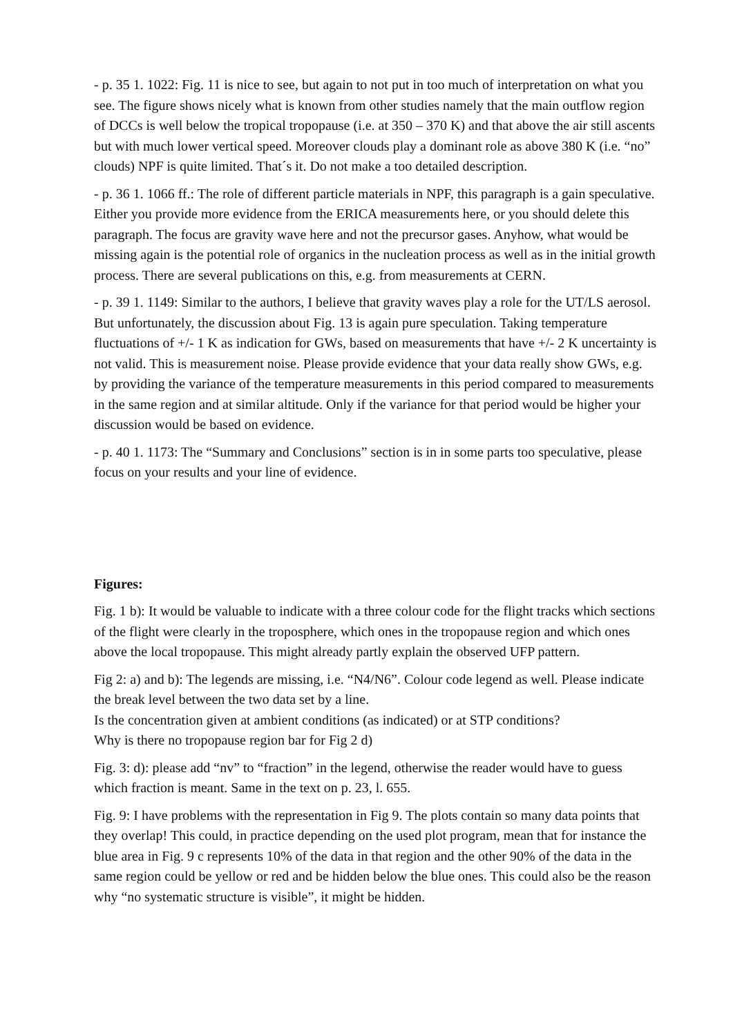- p. 35 1. 1022: Fig. 11 is nice to see, but again to not put in too much of interpretation on what you see. The figure shows nicely what is known from other studies namely that the main outflow region of DCCs is well below the tropical tropopause (i.e. at 350 – 370 K) and that above the air still ascents but with much lower vertical speed. Moreover clouds play a dominant role as above 380 K (i.e. “no” clouds) NPF is quite limited. That´s it. Do not make a too detailed description.
- p. 36 1. 1066 ff.: The role of different particle materials in NPF, this paragraph is a gain speculative. Either you provide more evidence from the ERICA measurements here, or you should delete this paragraph. The focus are gravity wave here and not the precursor gases. Anyhow, what would be missing again is the potential role of organics in the nucleation process as well as in the initial growth process. There are several publications on this, e.g. from measurements at CERN.
- p. 39 1. 1149: Similar to the authors, I believe that gravity waves play a role for the UT/LS aerosol. But unfortunately, the discussion about Fig. 13 is again pure speculation. Taking temperature fluctuations of +/- 1 K as indication for GWs, based on measurements that have +/- 2 K uncertainty is not valid. This is measurement noise. Please provide evidence that your data really show GWs, e.g. by providing the variance of the temperature measurements in this period compared to measurements in the same region and at similar altitude. Only if the variance for that period would be higher your discussion would be based on evidence.
- p. 40 1. 1173: The “Summary and Conclusions” section is in in some parts too speculative, please focus on your results and your line of evidence.
Figures:
Fig. 1 b): It would be valuable to indicate with a three colour code for the flight tracks which sections of the flight were clearly in the troposphere, which ones in the tropopause region and which ones above the local tropopause. This might already partly explain the observed UFP pattern.
Fig 2: a) and b): The legends are missing, i.e. “N4/N6”. Colour code legend as well. Please indicate the break level between the two data set by a line.
Is the concentration given at ambient conditions (as indicated) or at STP conditions?
Why is there no tropopause region bar for Fig 2 d)
Fig. 3: d): please add “nv” to “fraction” in the legend, otherwise the reader would have to guess which fraction is meant. Same in the text on p. 23, l. 655.
Fig. 9: I have problems with the representation in Fig 9. The plots contain so many data points that they overlap! This could, in practice depending on the used plot program, mean that for instance the blue area in Fig. 9 c represents 10% of the data in that region and the other 90% of the data in the same region could be yellow or red and be hidden below the blue ones. This could also be the reason why “no systematic structure is visible”, it might be hidden.